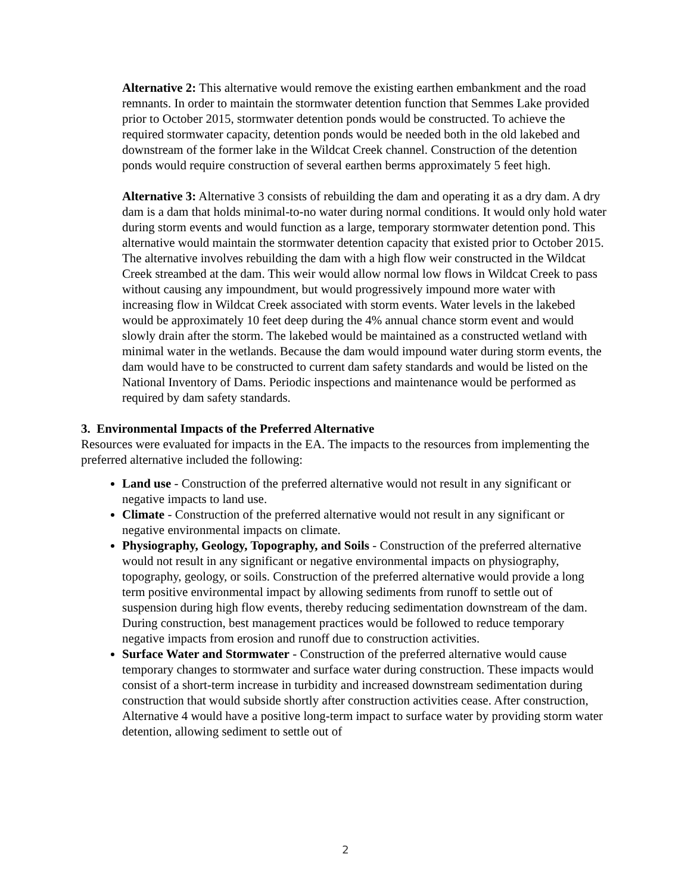Alternative 2: This alternative would remove the existing earthen embankment and the road remnants. In order to maintain the stormwater detention function that Semmes Lake provided prior to October 2015, stormwater detention ponds would be constructed. To achieve the required stormwater capacity, detention ponds would be needed both in the old lakebed and downstream of the former lake in the Wildcat Creek channel. Construction of the detention ponds would require construction of several earthen berms approximately 5 feet high.
Alternative 3: Alternative 3 consists of rebuilding the dam and operating it as a dry dam. A dry dam is a dam that holds minimal-to-no water during normal conditions. It would only hold water during storm events and would function as a large, temporary stormwater detention pond. This alternative would maintain the stormwater detention capacity that existed prior to October 2015. The alternative involves rebuilding the dam with a high flow weir constructed in the Wildcat Creek streambed at the dam. This weir would allow normal low flows in Wildcat Creek to pass without causing any impoundment, but would progressively impound more water with increasing flow in Wildcat Creek associated with storm events. Water levels in the lakebed would be approximately 10 feet deep during the 4% annual chance storm event and would slowly drain after the storm. The lakebed would be maintained as a constructed wetland with minimal water in the wetlands. Because the dam would impound water during storm events, the dam would have to be constructed to current dam safety standards and would be listed on the National Inventory of Dams. Periodic inspections and maintenance would be performed as required by dam safety standards.
3. Environmental Impacts of the Preferred Alternative
Resources were evaluated for impacts in the EA. The impacts to the resources from implementing the preferred alternative included the following:
Land use - Construction of the preferred alternative would not result in any significant or negative impacts to land use.
Climate - Construction of the preferred alternative would not result in any significant or negative environmental impacts on climate.
Physiography, Geology, Topography, and Soils - Construction of the preferred alternative would not result in any significant or negative environmental impacts on physiography, topography, geology, or soils. Construction of the preferred alternative would provide a long term positive environmental impact by allowing sediments from runoff to settle out of suspension during high flow events, thereby reducing sedimentation downstream of the dam. During construction, best management practices would be followed to reduce temporary negative impacts from erosion and runoff due to construction activities.
Surface Water and Stormwater - Construction of the preferred alternative would cause temporary changes to stormwater and surface water during construction. These impacts would consist of a short-term increase in turbidity and increased downstream sedimentation during construction that would subside shortly after construction activities cease. After construction, Alternative 4 would have a positive long-term impact to surface water by providing storm water detention, allowing sediment to settle out of
2